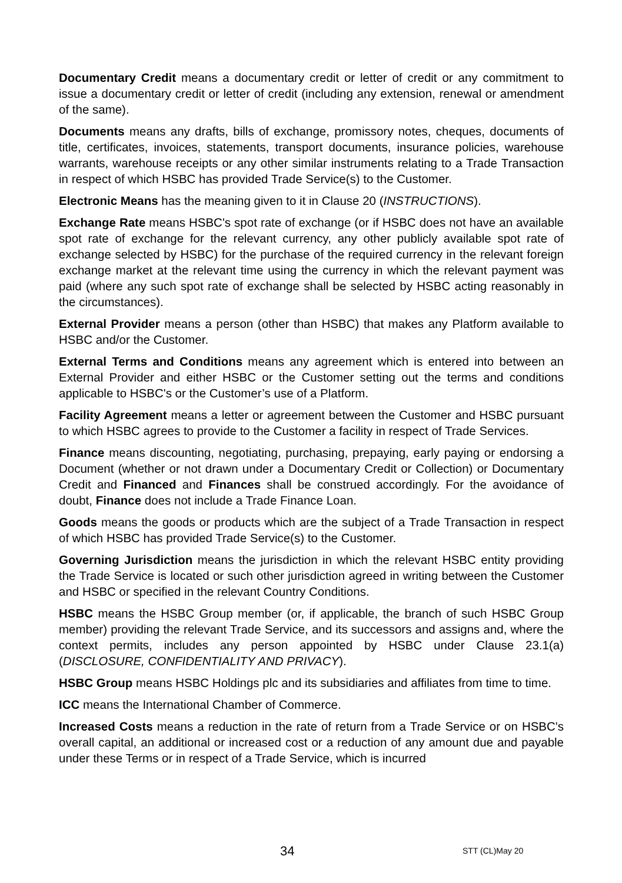Documentary Credit means a documentary credit or letter of credit or any commitment to issue a documentary credit or letter of credit (including any extension, renewal or amendment of the same).
Documents means any drafts, bills of exchange, promissory notes, cheques, documents of title, certificates, invoices, statements, transport documents, insurance policies, warehouse warrants, warehouse receipts or any other similar instruments relating to a Trade Transaction in respect of which HSBC has provided Trade Service(s) to the Customer.
Electronic Means has the meaning given to it in Clause 20 (INSTRUCTIONS).
Exchange Rate means HSBC's spot rate of exchange (or if HSBC does not have an available spot rate of exchange for the relevant currency, any other publicly available spot rate of exchange selected by HSBC) for the purchase of the required currency in the relevant foreign exchange market at the relevant time using the currency in which the relevant payment was paid (where any such spot rate of exchange shall be selected by HSBC acting reasonably in the circumstances).
External Provider means a person (other than HSBC) that makes any Platform available to HSBC and/or the Customer.
External Terms and Conditions means any agreement which is entered into between an External Provider and either HSBC or the Customer setting out the terms and conditions applicable to HSBC's or the Customer’s use of a Platform.
Facility Agreement means a letter or agreement between the Customer and HSBC pursuant to which HSBC agrees to provide to the Customer a facility in respect of Trade Services.
Finance means discounting, negotiating, purchasing, prepaying, early paying or endorsing a Document (whether or not drawn under a Documentary Credit or Collection) or Documentary Credit and Financed and Finances shall be construed accordingly. For the avoidance of doubt, Finance does not include a Trade Finance Loan.
Goods means the goods or products which are the subject of a Trade Transaction in respect of which HSBC has provided Trade Service(s) to the Customer.
Governing Jurisdiction means the jurisdiction in which the relevant HSBC entity providing the Trade Service is located or such other jurisdiction agreed in writing between the Customer and HSBC or specified in the relevant Country Conditions.
HSBC means the HSBC Group member (or, if applicable, the branch of such HSBC Group member) providing the relevant Trade Service, and its successors and assigns and, where the context permits, includes any person appointed by HSBC under Clause 23.1(a) (DISCLOSURE, CONFIDENTIALITY AND PRIVACY).
HSBC Group means HSBC Holdings plc and its subsidiaries and affiliates from time to time.
ICC means the International Chamber of Commerce.
Increased Costs means a reduction in the rate of return from a Trade Service or on HSBC's overall capital, an additional or increased cost or a reduction of any amount due and payable under these Terms or in respect of a Trade Service, which is incurred
34 STT (CL)May 20